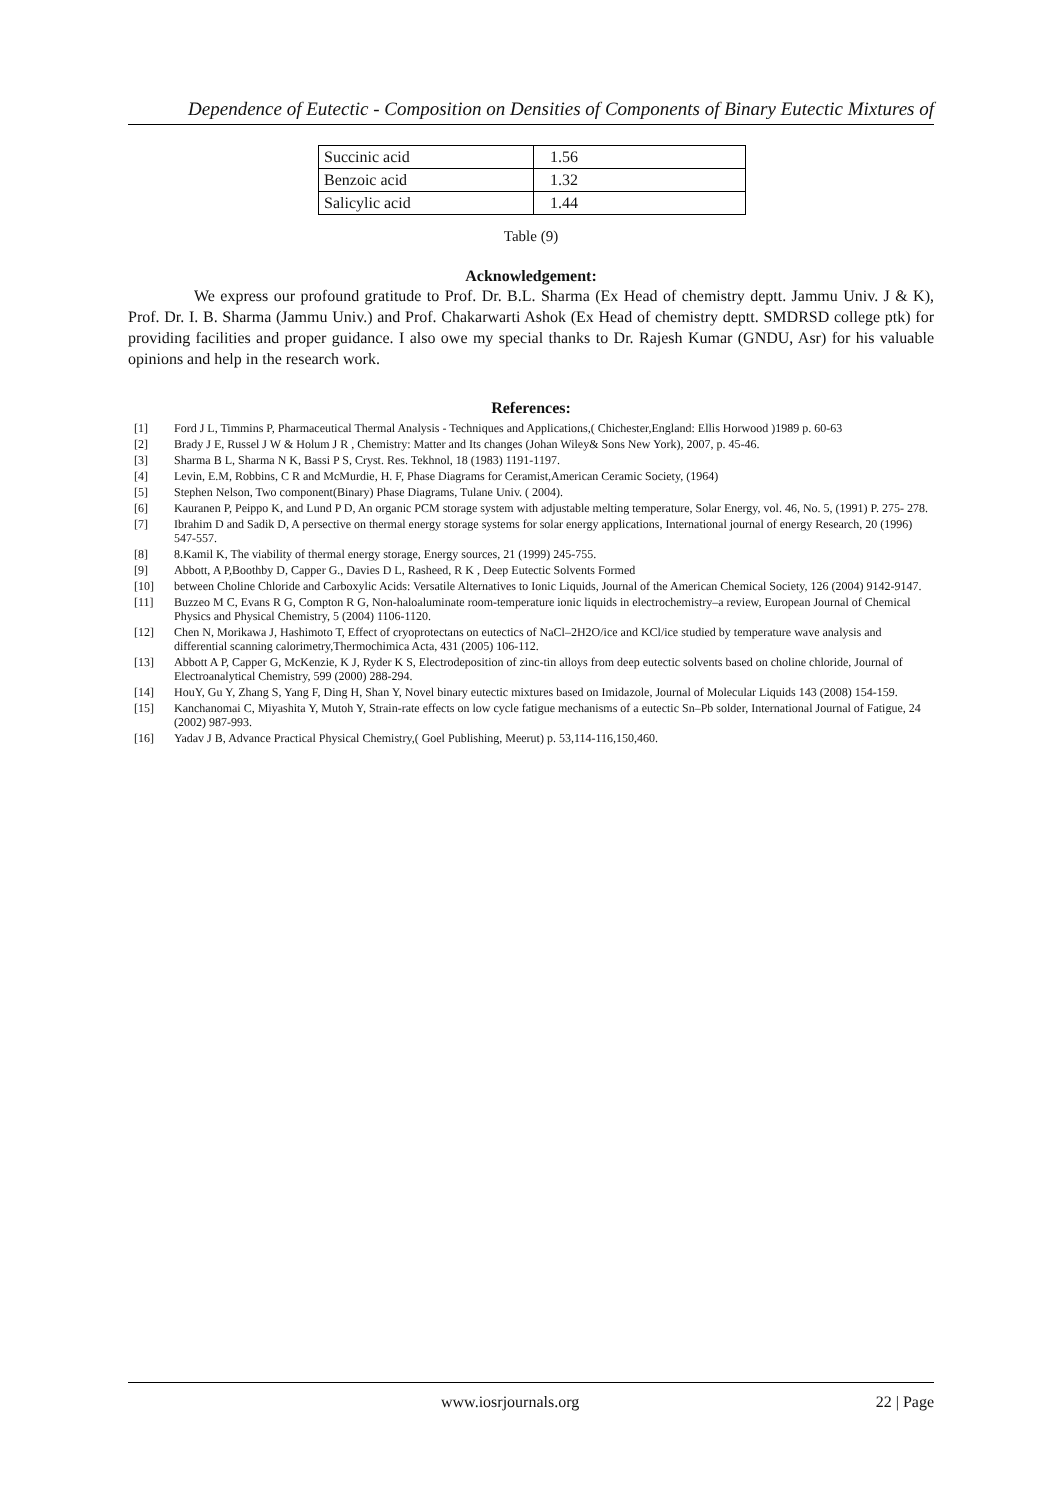Dependence of Eutectic - Composition on Densities of Components of Binary Eutectic Mixtures of
| Succinic acid | 1.56 |
| Benzoic acid | 1.32 |
| Salicylic acid | 1.44 |
Table (9)
Acknowledgement:
We express our profound gratitude to Prof. Dr. B.L. Sharma (Ex Head of chemistry deptt. Jammu Univ. J & K), Prof. Dr. I. B. Sharma (Jammu Univ.) and Prof. Chakarwarti Ashok (Ex Head of chemistry deptt. SMDRSD college ptk) for providing facilities and proper guidance. I also owe my special thanks to Dr. Rajesh Kumar (GNDU, Asr) for his valuable opinions and help in the research work.
References:
[1] Ford J L, Timmins P, Pharmaceutical Thermal Analysis - Techniques and Applications,( Chichester,England: Ellis Horwood )1989 p. 60-63
[2] Brady J E, Russel J W & Holum J R , Chemistry: Matter and Its changes (Johan Wiley& Sons New York), 2007, p. 45-46.
[3] Sharma B L, Sharma N K, Bassi P S, Cryst. Res. Tekhnol, 18 (1983) 1191-1197.
[4] Levin, E.M, Robbins, C R and McMurdie, H. F, Phase Diagrams for Ceramist,American Ceramic Society, (1964)
[5] Stephen Nelson, Two component(Binary) Phase Diagrams, Tulane Univ. ( 2004).
[6] Kauranen P, Peippo K, and Lund P D, An organic PCM storage system with adjustable melting temperature, Solar Energy, vol. 46, No. 5, (1991) P. 275- 278.
[7] Ibrahim D and Sadik D, A persective on thermal energy storage systems for solar energy applications, International journal of energy Research, 20 (1996) 547-557.
[8] 8.Kamil K, The viability of thermal energy storage, Energy sources, 21 (1999) 245-755.
[9] Abbott, A P,Boothby D, Capper G., Davies D L, Rasheed, R K , Deep Eutectic Solvents Formed
[10] between Choline Chloride and Carboxylic Acids: Versatile Alternatives to Ionic Liquids, Journal of the American Chemical Society, 126 (2004) 9142-9147.
[11] Buzzeo M C, Evans R G, Compton R G, Non-haloaluminate room-temperature ionic liquids in electrochemistry–a review, European Journal of Chemical Physics and Physical Chemistry, 5 (2004) 1106-1120.
[12] Chen N, Morikawa J, Hashimoto T, Effect of cryoprotectans on eutectics of NaCl–2H2O/ice and KCl/ice studied by temperature wave analysis and differential scanning calorimetry,Thermochimica Acta, 431 (2005) 106-112.
[13] Abbott A P, Capper G, McKenzie, K J, Ryder K S, Electrodeposition of zinc-tin alloys from deep eutectic solvents based on choline chloride, Journal of Electroanalytical Chemistry, 599 (2000) 288-294.
[14] HouY, Gu Y, Zhang S, Yang F, Ding H, Shan Y, Novel binary eutectic mixtures based on Imidazole, Journal of Molecular Liquids 143 (2008) 154-159.
[15] Kanchanomai C, Miyashita Y, Mutoh Y, Strain-rate effects on low cycle fatigue mechanisms of a eutectic Sn–Pb solder, International Journal of Fatigue, 24 (2002) 987-993.
[16] Yadav J B, Advance Practical Physical Chemistry,( Goel Publishing, Meerut) p. 53,114-116,150,460.
www.iosrjournals.org 22 | Page